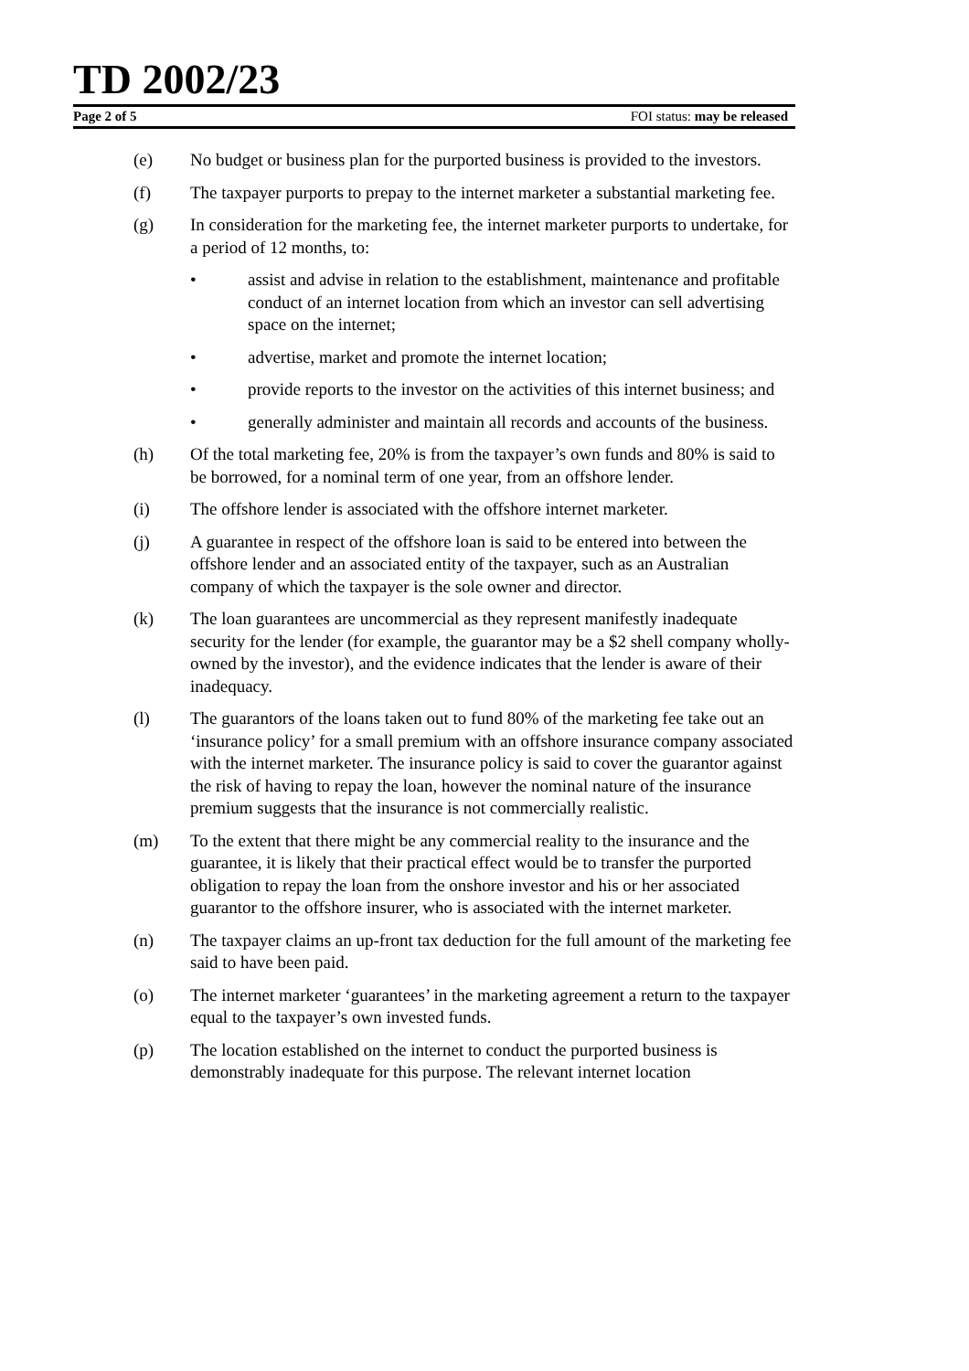TD 2002/23
Page 2 of 5 FOI status: may be released
(e) No budget or business plan for the purported business is provided to the investors.
(f) The taxpayer purports to prepay to the internet marketer a substantial marketing fee.
(g) In consideration for the marketing fee, the internet marketer purports to undertake, for a period of 12 months, to:
• assist and advise in relation to the establishment, maintenance and profitable conduct of an internet location from which an investor can sell advertising space on the internet;
• advertise, market and promote the internet location;
• provide reports to the investor on the activities of this internet business; and
• generally administer and maintain all records and accounts of the business.
(h) Of the total marketing fee, 20% is from the taxpayer’s own funds and 80% is said to be borrowed, for a nominal term of one year, from an offshore lender.
(i) The offshore lender is associated with the offshore internet marketer.
(j) A guarantee in respect of the offshore loan is said to be entered into between the offshore lender and an associated entity of the taxpayer, such as an Australian company of which the taxpayer is the sole owner and director.
(k) The loan guarantees are uncommercial as they represent manifestly inadequate security for the lender (for example, the guarantor may be a $2 shell company wholly-owned by the investor), and the evidence indicates that the lender is aware of their inadequacy.
(l) The guarantors of the loans taken out to fund 80% of the marketing fee take out an ‘insurance policy’ for a small premium with an offshore insurance company associated with the internet marketer. The insurance policy is said to cover the guarantor against the risk of having to repay the loan, however the nominal nature of the insurance premium suggests that the insurance is not commercially realistic.
(m) To the extent that there might be any commercial reality to the insurance and the guarantee, it is likely that their practical effect would be to transfer the purported obligation to repay the loan from the onshore investor and his or her associated guarantor to the offshore insurer, who is associated with the internet marketer.
(n) The taxpayer claims an up-front tax deduction for the full amount of the marketing fee said to have been paid.
(o) The internet marketer ‘guarantees’ in the marketing agreement a return to the taxpayer equal to the taxpayer’s own invested funds.
(p) The location established on the internet to conduct the purported business is demonstrably inadequate for this purpose. The relevant internet location